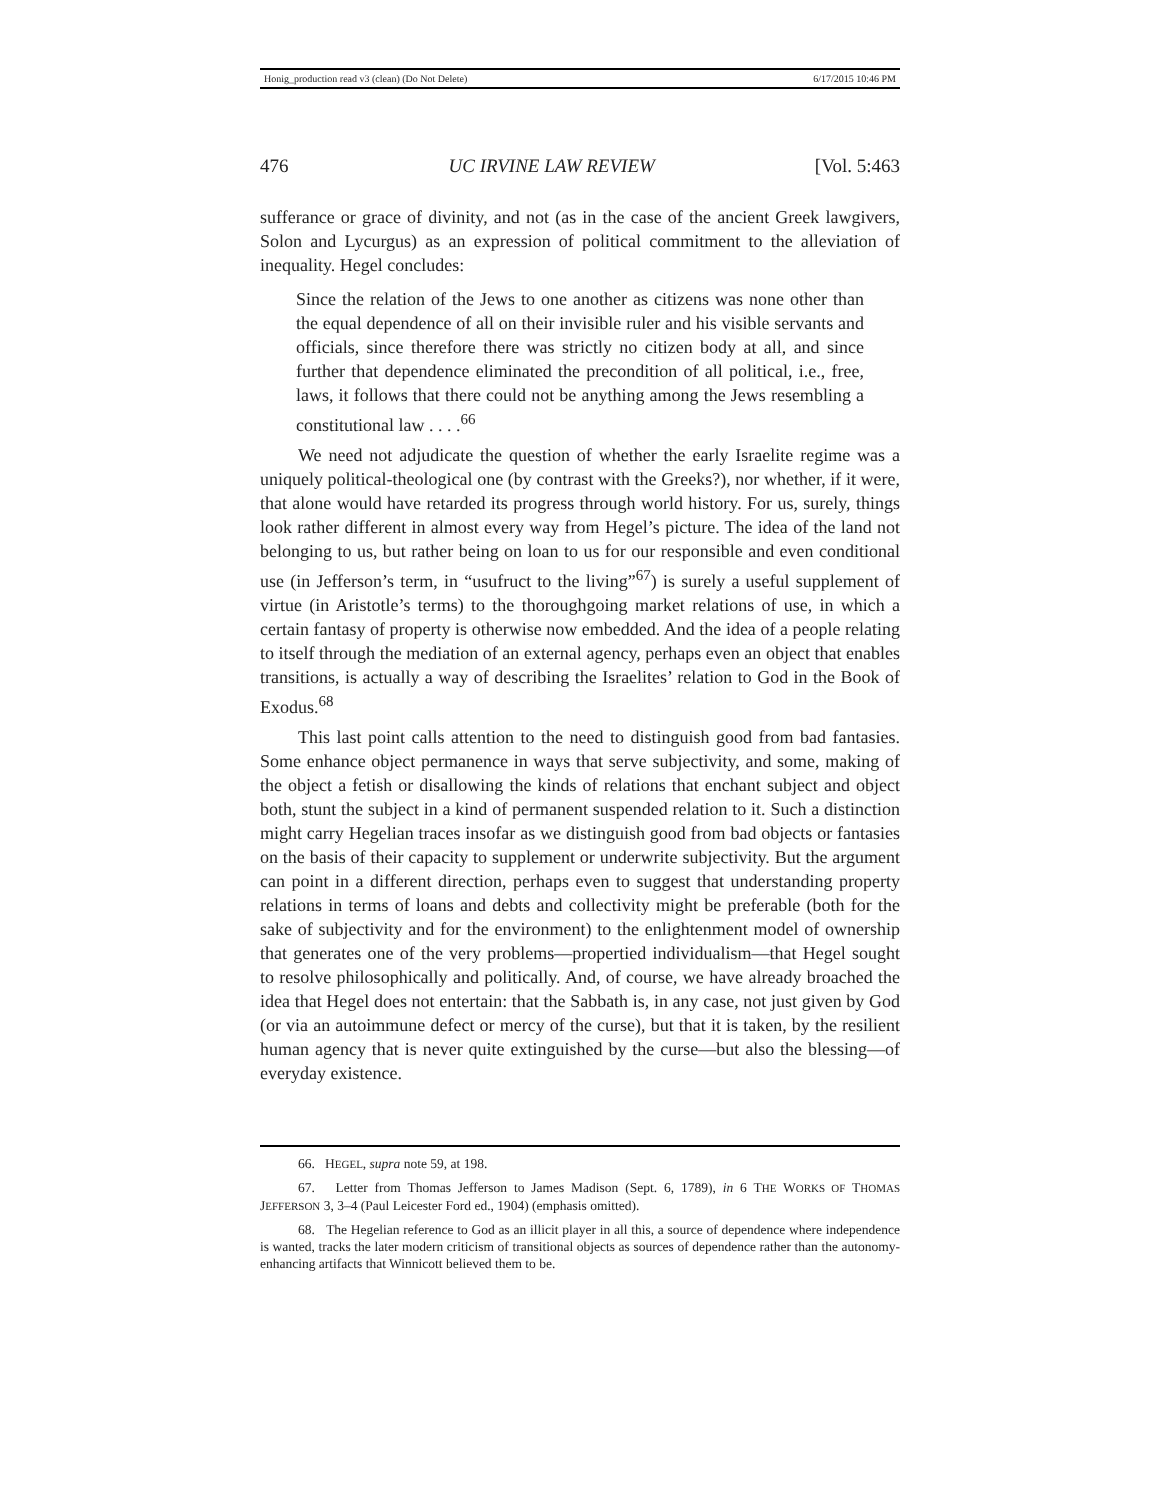Honig_production read v3 (clean) (Do Not Delete) 6/17/2015 10:46 PM
476 UC IRVINE LAW REVIEW [Vol. 5:463
sufferance or grace of divinity, and not (as in the case of the ancient Greek lawgivers, Solon and Lycurgus) as an expression of political commitment to the alleviation of inequality. Hegel concludes:
Since the relation of the Jews to one another as citizens was none other than the equal dependence of all on their invisible ruler and his visible servants and officials, since therefore there was strictly no citizen body at all, and since further that dependence eliminated the precondition of all political, i.e., free, laws, it follows that there could not be anything among the Jews resembling a constitutional law . . . .<sup>66</sup>
We need not adjudicate the question of whether the early Israelite regime was a uniquely political-theological one (by contrast with the Greeks?), nor whether, if it were, that alone would have retarded its progress through world history. For us, surely, things look rather different in almost every way from Hegel’s picture. The idea of the land not belonging to us, but rather being on loan to us for our responsible and even conditional use (in Jefferson’s term, in “usufruct to the living”<sup>67</sup>) is surely a useful supplement of virtue (in Aristotle’s terms) to the thoroughgoing market relations of use, in which a certain fantasy of property is otherwise now embedded. And the idea of a people relating to itself through the mediation of an external agency, perhaps even an object that enables transitions, is actually a way of describing the Israelites’ relation to God in the Book of Exodus.<sup>68</sup>
This last point calls attention to the need to distinguish good from bad fantasies. Some enhance object permanence in ways that serve subjectivity, and some, making of the object a fetish or disallowing the kinds of relations that enchant subject and object both, stunt the subject in a kind of permanent suspended relation to it. Such a distinction might carry Hegelian traces insofar as we distinguish good from bad objects or fantasies on the basis of their capacity to supplement or underwrite subjectivity. But the argument can point in a different direction, perhaps even to suggest that understanding property relations in terms of loans and debts and collectivity might be preferable (both for the sake of subjectivity and for the environment) to the enlightenment model of ownership that generates one of the very problems—propertied individualism—that Hegel sought to resolve philosophically and politically. And, of course, we have already broached the idea that Hegel does not entertain: that the Sabbath is, in any case, not just given by God (or via an autoimmune defect or mercy of the curse), but that it is taken, by the resilient human agency that is never quite extinguished by the curse—but also the blessing—of everyday existence.
66. HEGEL, supra note 59, at 198.
67. Letter from Thomas Jefferson to James Madison (Sept. 6, 1789), in 6 THE WORKS OF THOMAS JEFFERSON 3, 3–4 (Paul Leicester Ford ed., 1904) (emphasis omitted).
68. The Hegelian reference to God as an illicit player in all this, a source of dependence where independence is wanted, tracks the later modern criticism of transitional objects as sources of dependence rather than the autonomy-enhancing artifacts that Winnicott believed them to be.